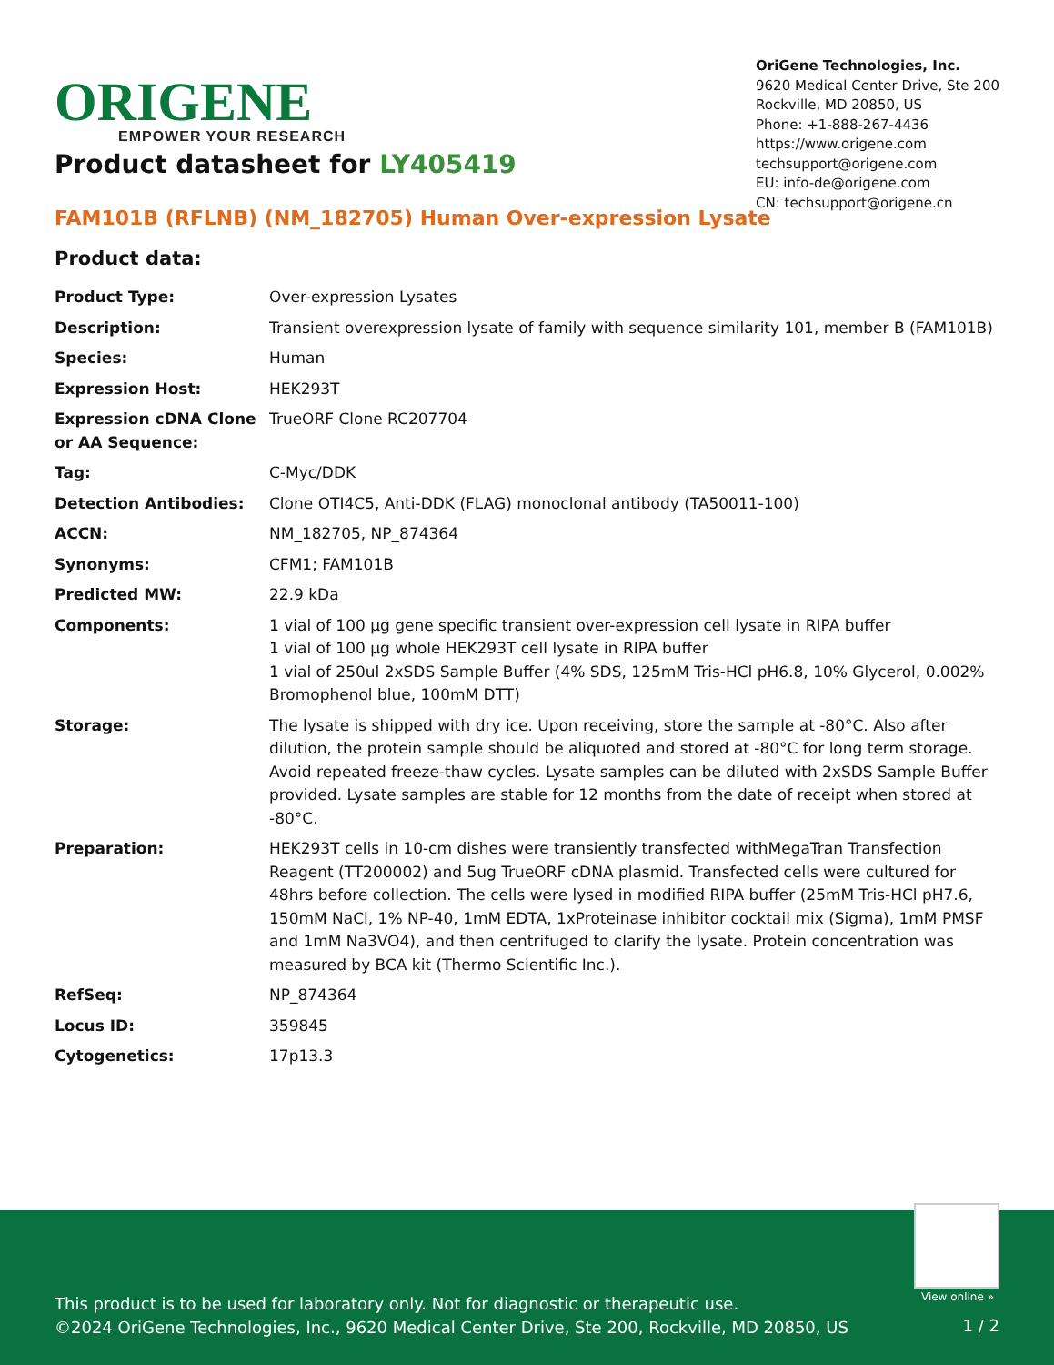ORIGENE
EMPOWER YOUR RESEARCH
OriGene Technologies, Inc.
9620 Medical Center Drive, Ste 200
Rockville, MD 20850, US
Phone: +1-888-267-4436
https://www.origene.com
techsupport@origene.com
EU: info-de@origene.com
CN: techsupport@origene.cn
Product datasheet for LY405419
FAM101B (RFLNB) (NM_182705) Human Over-expression Lysate
Product data:
| Product Type: | Over-expression Lysates |
| Description: | Transient overexpression lysate of family with sequence similarity 101, member B (FAM101B) |
| Species: | Human |
| Expression Host: | HEK293T |
| Expression cDNA Clone or AA Sequence: | TrueORF Clone RC207704 |
| Tag: | C-Myc/DDK |
| Detection Antibodies: | Clone OTI4C5, Anti-DDK (FLAG) monoclonal antibody (TA50011-100) |
| ACCN: | NM_182705 , NP_874364 |
| Synonyms: | CFM1; FAM101B |
| Predicted MW: | 22.9 kDa |
| Components: | 1 vial of 100 µg gene specific transient over-expression cell lysate in RIPA buffer 1 vial of 100 µg whole HEK293T cell lysate in RIPA buffer 1 vial of 250ul 2xSDS Sample Buffer (4% SDS, 125mM Tris-HCl pH6.8, 10% Glycerol, 0.002% Bromophenol blue, 100mM DTT) |
| Storage: | The lysate is shipped with dry ice. Upon receiving, store the sample at -80°C. Also after dilution, the protein sample should be aliquoted and stored at -80°C for long term storage. Avoid repeated freeze-thaw cycles. Lysate samples can be diluted with 2xSDS Sample Buffer provided. Lysate samples are stable for 12 months from the date of receipt when stored at -80°C. |
| Preparation: | HEK293T cells in 10-cm dishes were transiently transfected with MegaTran Transfection Reagent (TT200002) and 5ug TrueORF cDNA plasmid. Transfected cells were cultured for 48hrs before collection. The cells were lysed in modified RIPA buffer (25mM Tris-HCl pH7.6, 150mM NaCl, 1% NP-40, 1mM EDTA, 1xProteinase inhibitor cocktail mix (Sigma), 1mM PMSF and 1mM Na3VO4), and then centrifuged to clarify the lysate. Protein concentration was measured by BCA kit (Thermo Scientific Inc.). |
| RefSeq: | NP_874364 |
| Locus ID: | 359845 |
| Cytogenetics: | 17p13.3 |
View online »
This product is to be used for laboratory only. Not for diagnostic or therapeutic use.
©2024 OriGene Technologies, Inc., 9620 Medical Center Drive, Ste 200, Rockville, MD 20850, US
1 / 2